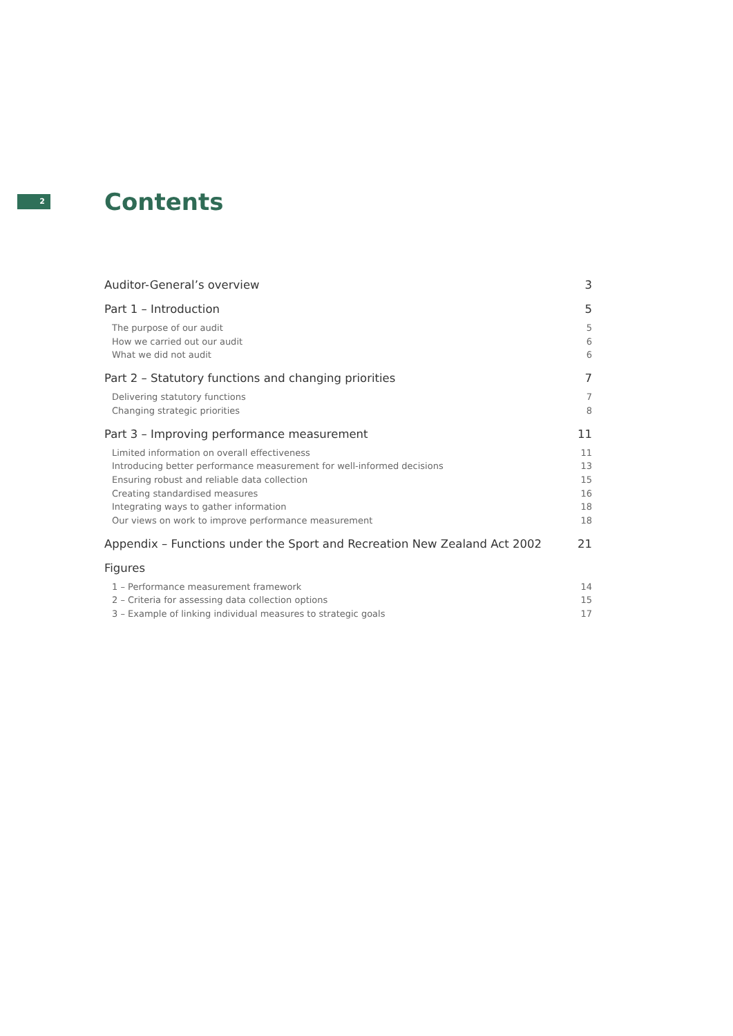2
Contents
Auditor-General’s overview 3
Part 1 – Introduction 5
The purpose of our audit 5
How we carried out our audit 6
What we did not audit 6
Part 2 – Statutory functions and changing priorities 7
Delivering statutory functions 7
Changing strategic priorities 8
Part 3 – Improving performance measurement 11
Limited information on overall effectiveness 11
Introducing better performance measurement for well-informed decisions 13
Ensuring robust and reliable data collection 15
Creating standardised measures 16
Integrating ways to gather information 18
Our views on work to improve performance measurement 18
Appendix – Functions under the Sport and Recreation New Zealand Act 2002 21
Figures
1 – Performance measurement framework 14
2 – Criteria for assessing data collection options 15
3 – Example of linking individual measures to strategic goals 17